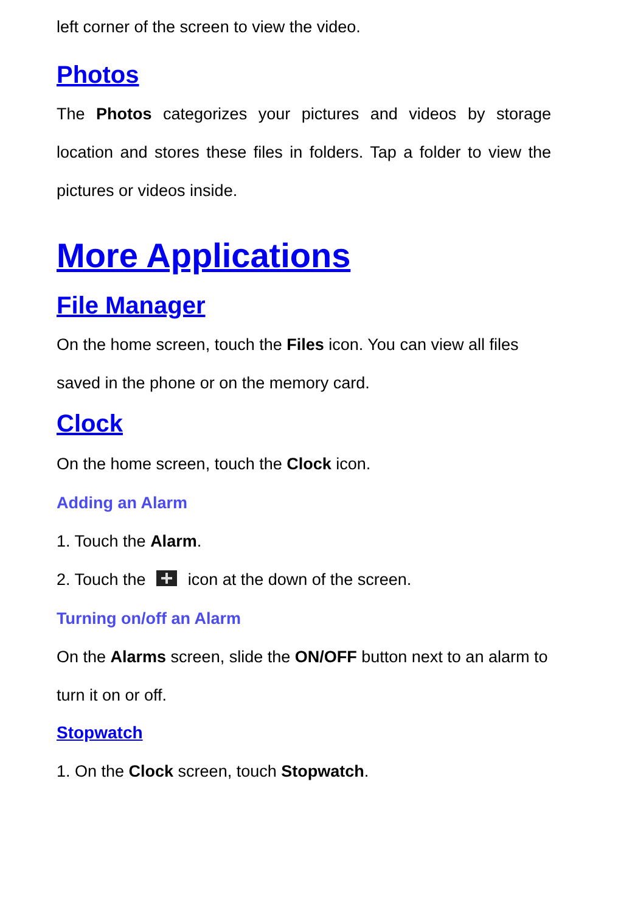left corner of the screen to view the video.
Photos
The Photos categorizes your pictures and videos by storage location and stores these files in folders. Tap a folder to view the pictures or videos inside.
More Applications
File Manager
On the home screen, touch the Files icon. You can view all files saved in the phone or on the memory card.
Clock
On the home screen, touch the Clock icon.
Adding an Alarm
1. Touch the Alarm.
2. Touch the icon at the down of the screen.
Turning on/off an Alarm
On the Alarms screen, slide the ON/OFF button next to an alarm to turn it on or off.
Stopwatch
1. On the Clock screen, touch Stopwatch.